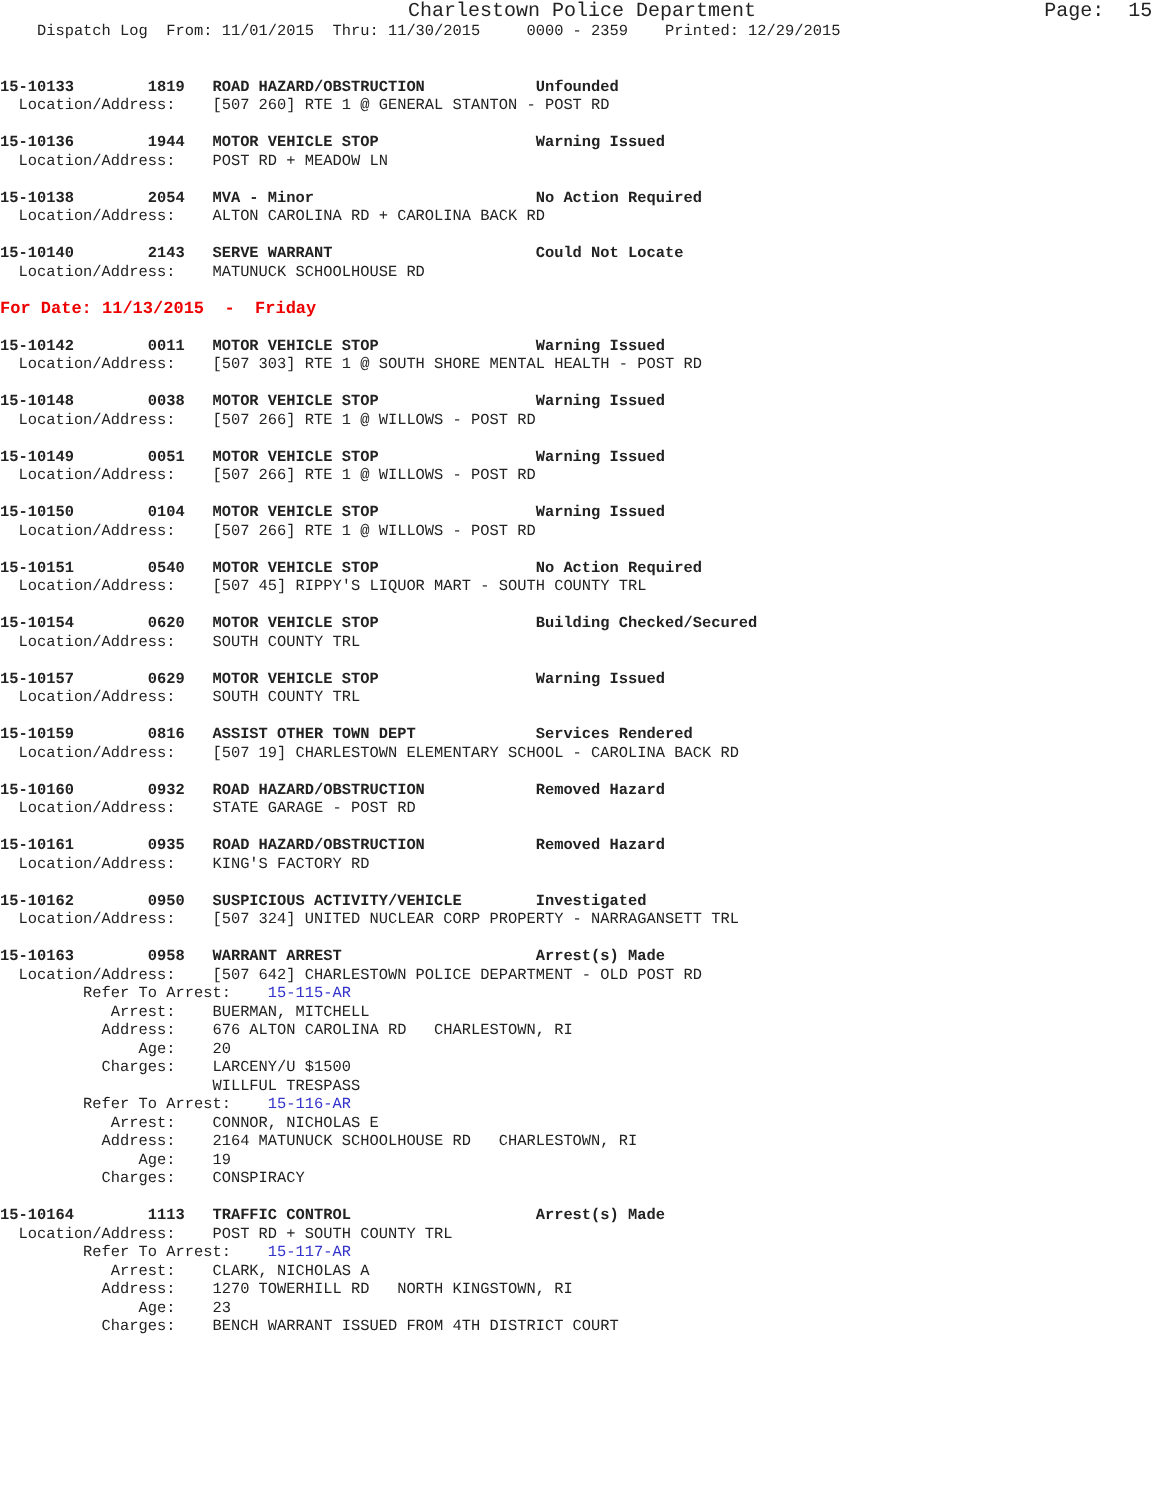Charlestown Police Department                        Page:  15
    Dispatch Log  From: 11/01/2015  Thru: 11/30/2015     0000 - 2359    Printed: 12/29/2015


15-10133        1819   ROAD HAZARD/OBSTRUCTION            Unfounded
  Location/Address:    [507 260] RTE 1 @ GENERAL STANTON - POST RD

15-10136        1944   MOTOR VEHICLE STOP                 Warning Issued
  Location/Address:    POST RD + MEADOW LN

15-10138        2054   MVA - Minor                        No Action Required
  Location/Address:    ALTON CAROLINA RD + CAROLINA BACK RD

15-10140        2143   SERVE WARRANT                      Could Not Locate
  Location/Address:    MATUNUCK SCHOOLHOUSE RD

For Date: 11/13/2015  -  Friday

15-10142        0011   MOTOR VEHICLE STOP                 Warning Issued
  Location/Address:    [507 303] RTE 1 @ SOUTH SHORE MENTAL HEALTH - POST RD

15-10148        0038   MOTOR VEHICLE STOP                 Warning Issued
  Location/Address:    [507 266] RTE 1 @ WILLOWS - POST RD

15-10149        0051   MOTOR VEHICLE STOP                 Warning Issued
  Location/Address:    [507 266] RTE 1 @ WILLOWS - POST RD

15-10150        0104   MOTOR VEHICLE STOP                 Warning Issued
  Location/Address:    [507 266] RTE 1 @ WILLOWS - POST RD

15-10151        0540   MOTOR VEHICLE STOP                 No Action Required
  Location/Address:    [507 45] RIPPY'S LIQUOR MART - SOUTH COUNTY TRL

15-10154        0620   MOTOR VEHICLE STOP                 Building Checked/Secured
  Location/Address:    SOUTH COUNTY TRL

15-10157        0629   MOTOR VEHICLE STOP                 Warning Issued
  Location/Address:    SOUTH COUNTY TRL

15-10159        0816   ASSIST OTHER TOWN DEPT             Services Rendered
  Location/Address:    [507 19] CHARLESTOWN ELEMENTARY SCHOOL - CAROLINA BACK RD

15-10160        0932   ROAD HAZARD/OBSTRUCTION            Removed Hazard
  Location/Address:    STATE GARAGE - POST RD

15-10161        0935   ROAD HAZARD/OBSTRUCTION            Removed Hazard
  Location/Address:    KING'S FACTORY RD

15-10162        0950   SUSPICIOUS ACTIVITY/VEHICLE        Investigated
  Location/Address:    [507 324] UNITED NUCLEAR CORP PROPERTY - NARRAGANSETT TRL

15-10163        0958   WARRANT ARREST                     Arrest(s) Made
  Location/Address:    [507 642] CHARLESTOWN POLICE DEPARTMENT - OLD POST RD
         Refer To Arrest:    15-115-AR
            Arrest:    BUERMAN, MITCHELL
           Address:    676 ALTON CAROLINA RD   CHARLESTOWN, RI
               Age:    20
           Charges:    LARCENY/U $1500
                       WILLFUL TRESPASS
         Refer To Arrest:    15-116-AR
            Arrest:    CONNOR, NICHOLAS E
           Address:    2164 MATUNUCK SCHOOLHOUSE RD   CHARLESTOWN, RI
               Age:    19
           Charges:    CONSPIRACY

15-10164        1113   TRAFFIC CONTROL                    Arrest(s) Made
  Location/Address:    POST RD + SOUTH COUNTY TRL
         Refer To Arrest:    15-117-AR
            Arrest:    CLARK, NICHOLAS A
           Address:    1270 TOWERHILL RD   NORTH KINGSTOWN, RI
               Age:    23
           Charges:    BENCH WARRANT ISSUED FROM 4TH DISTRICT COURT